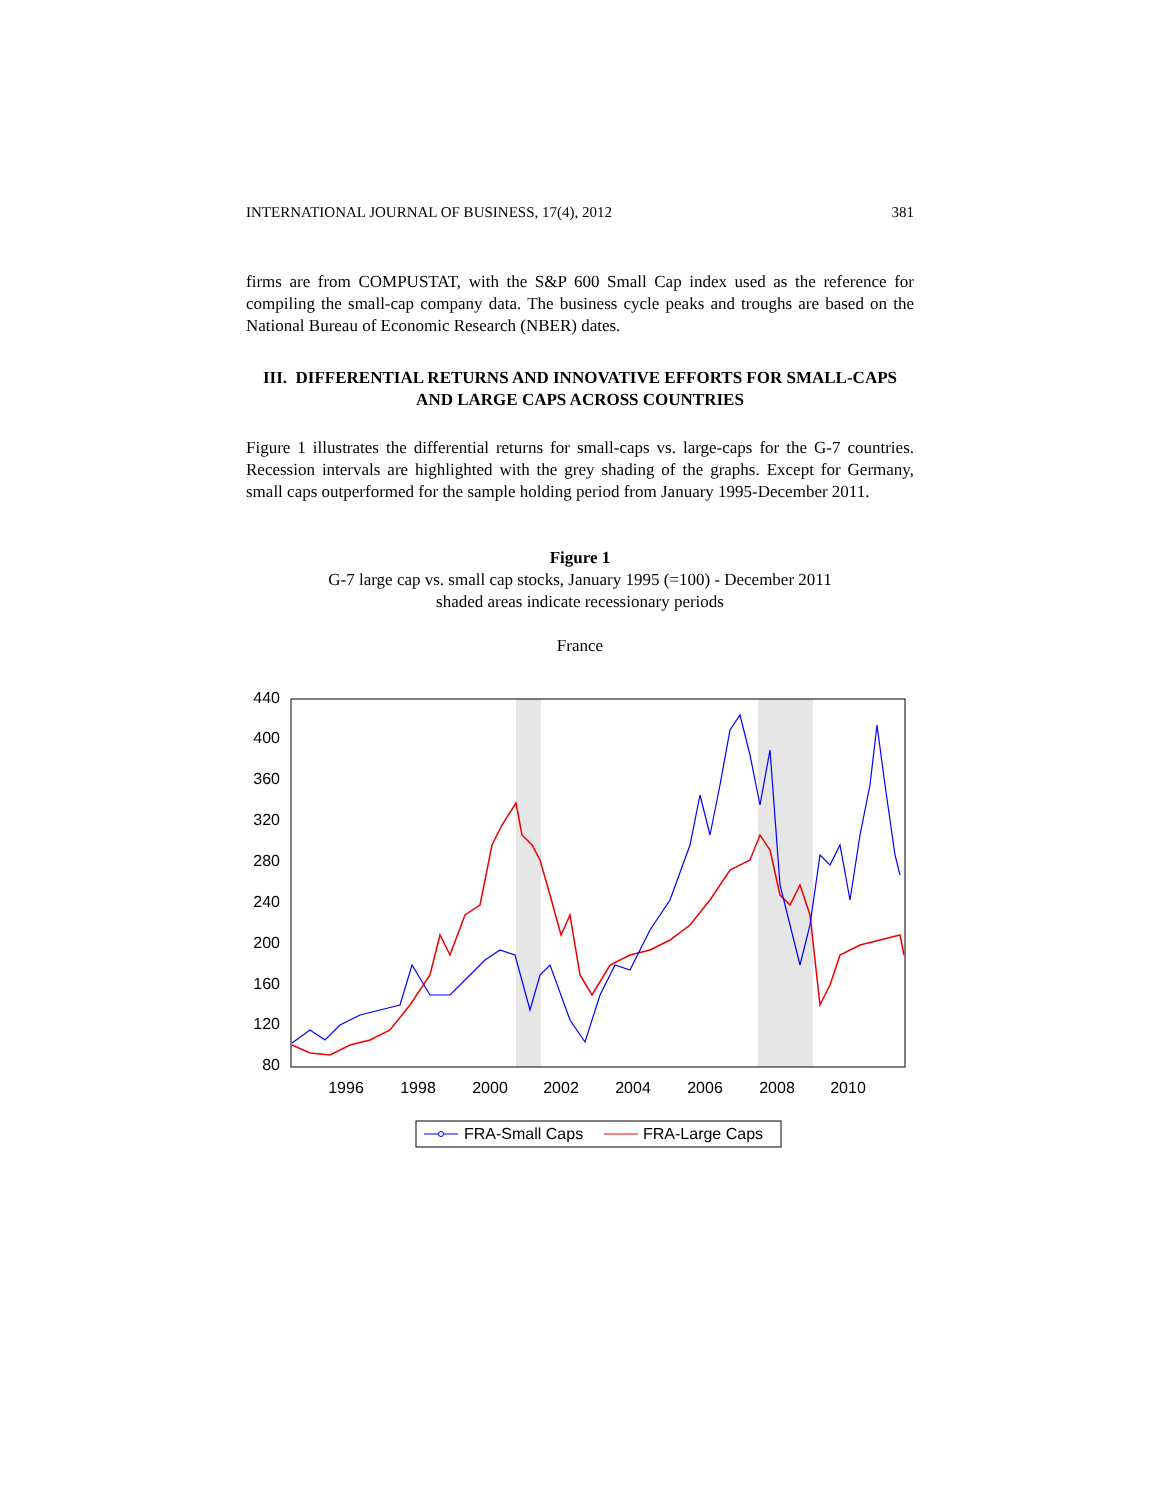INTERNATIONAL JOURNAL OF BUSINESS, 17(4), 2012 381
firms are from COMPUSTAT, with the S&P 600 Small Cap index used as the reference for compiling the small-cap company data. The business cycle peaks and troughs are based on the National Bureau of Economic Research (NBER) dates.
III. DIFFERENTIAL RETURNS AND INNOVATIVE EFFORTS FOR SMALL-CAPS AND LARGE CAPS ACROSS COUNTRIES
Figure 1 illustrates the differential returns for small-caps vs. large-caps for the G-7 countries. Recession intervals are highlighted with the grey shading of the graphs. Except for Germany, small caps outperformed for the sample holding period from January 1995-December 2011.
Figure 1
G-7 large cap vs. small cap stocks, January 1995 (=100) - December 2011
shaded areas indicate recessionary periods
France
440
400
360
320
280
240
200
160
120
80
1996
1998
2000
2002
2004
2006
2008
2010
FRA-Small Caps
FRA-Large Caps